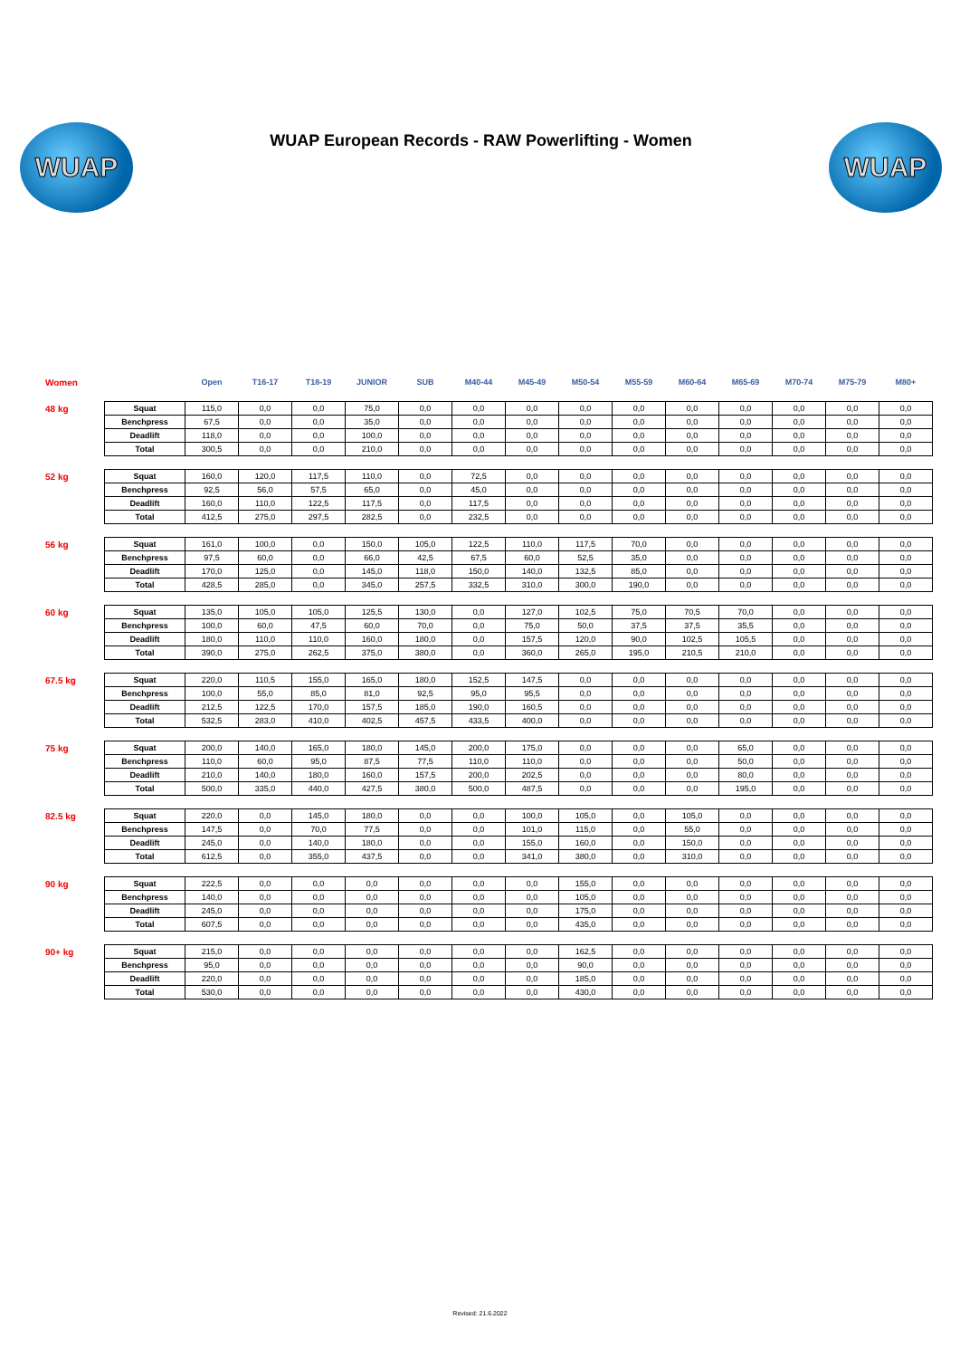WUAP
WUAP European Records - RAW Powerlifting - Women
WUAP
| Women | | Open | T16-17 | T18-19 | JUNIOR | SUB | M40-44 | M45-49 | M50-54 | M55-59 | M60-64 | M65-69 | M70-74 | M75-79 | M80+ |
| 48 kg | Squat | 115,0 | 0,0 | 0,0 | 75,0 | 0,0 | 0,0 | 0,0 | 0,0 | 0,0 | 0,0 | 0,0 | 0,0 | 0,0 | 0,0 |
| | Benchpress | 67,5 | 0,0 | 0,0 | 35,0 | 0,0 | 0,0 | 0,0 | 0,0 | 0,0 | 0,0 | 0,0 | 0,0 | 0,0 | 0,0 |
| | Deadlift | 118,0 | 0,0 | 0,0 | 100,0 | 0,0 | 0,0 | 0,0 | 0,0 | 0,0 | 0,0 | 0,0 | 0,0 | 0,0 | 0,0 |
| | Total | 300,5 | 0,0 | 0,0 | 210,0 | 0,0 | 0,0 | 0,0 | 0,0 | 0,0 | 0,0 | 0,0 | 0,0 | 0,0 | 0,0 |
| 52 kg | Squat | 160,0 | 120,0 | 117,5 | 110,0 | 0,0 | 72,5 | 0,0 | 0,0 | 0,0 | 0,0 | 0,0 | 0,0 | 0,0 | 0,0 |
| | Benchpress | 92,5 | 56,0 | 57,5 | 65,0 | 0,0 | 45,0 | 0,0 | 0,0 | 0,0 | 0,0 | 0,0 | 0,0 | 0,0 | 0,0 |
| | Deadlift | 160,0 | 110,0 | 122,5 | 117,5 | 0,0 | 117,5 | 0,0 | 0,0 | 0,0 | 0,0 | 0,0 | 0,0 | 0,0 | 0,0 |
| | Total | 412,5 | 275,0 | 297,5 | 282,5 | 0,0 | 232,5 | 0,0 | 0,0 | 0,0 | 0,0 | 0,0 | 0,0 | 0,0 | 0,0 |
| 56 kg | Squat | 161,0 | 100,0 | 0,0 | 150,0 | 105,0 | 122,5 | 110,0 | 117,5 | 70,0 | 0,0 | 0,0 | 0,0 | 0,0 | 0,0 |
| | Benchpress | 97,5 | 60,0 | 0,0 | 66,0 | 42,5 | 67,5 | 60,0 | 52,5 | 35,0 | 0,0 | 0,0 | 0,0 | 0,0 | 0,0 |
| | Deadlift | 170,0 | 125,0 | 0,0 | 145,0 | 118,0 | 150,0 | 140,0 | 132,5 | 85,0 | 0,0 | 0,0 | 0,0 | 0,0 | 0,0 |
| | Total | 428,5 | 285,0 | 0,0 | 345,0 | 257,5 | 332,5 | 310,0 | 300,0 | 190,0 | 0,0 | 0,0 | 0,0 | 0,0 | 0,0 |
| 60 kg | Squat | 135,0 | 105,0 | 105,0 | 125,5 | 130,0 | 0,0 | 127,0 | 102,5 | 75,0 | 70,5 | 70,0 | 0,0 | 0,0 | 0,0 |
| | Benchpress | 100,0 | 60,0 | 47,5 | 60,0 | 70,0 | 0,0 | 75,0 | 50,0 | 37,5 | 37,5 | 35,5 | 0,0 | 0,0 | 0,0 |
| | Deadlift | 180,0 | 110,0 | 110,0 | 160,0 | 180,0 | 0,0 | 157,5 | 120,0 | 90,0 | 102,5 | 105,5 | 0,0 | 0,0 | 0,0 |
| | Total | 390,0 | 275,0 | 262,5 | 375,0 | 380,0 | 0,0 | 360,0 | 265,0 | 195,0 | 210,5 | 210,0 | 0,0 | 0,0 | 0,0 |
| 67.5 kg | Squat | 220,0 | 110,5 | 155,0 | 165,0 | 180,0 | 152,5 | 147,5 | 0,0 | 0,0 | 0,0 | 0,0 | 0,0 | 0,0 | 0,0 |
| | Benchpress | 100,0 | 55,0 | 85,0 | 81,0 | 92,5 | 95,0 | 95,5 | 0,0 | 0,0 | 0,0 | 0,0 | 0,0 | 0,0 | 0,0 |
| | Deadlift | 212,5 | 122,5 | 170,0 | 157,5 | 185,0 | 190,0 | 160,5 | 0,0 | 0,0 | 0,0 | 0,0 | 0,0 | 0,0 | 0,0 |
| | Total | 532,5 | 283,0 | 410,0 | 402,5 | 457,5 | 433,5 | 400,0 | 0,0 | 0,0 | 0,0 | 0,0 | 0,0 | 0,0 | 0,0 |
| 75 kg | Squat | 200,0 | 140,0 | 165,0 | 180,0 | 145,0 | 200,0 | 175,0 | 0,0 | 0,0 | 0,0 | 65,0 | 0,0 | 0,0 | 0,0 |
| | Benchpress | 110,0 | 60,0 | 95,0 | 87,5 | 77,5 | 110,0 | 110,0 | 0,0 | 0,0 | 0,0 | 50,0 | 0,0 | 0,0 | 0,0 |
| | Deadlift | 210,0 | 140,0 | 180,0 | 160,0 | 157,5 | 200,0 | 202,5 | 0,0 | 0,0 | 0,0 | 80,0 | 0,0 | 0,0 | 0,0 |
| | Total | 500,0 | 335,0 | 440,0 | 427,5 | 380,0 | 500,0 | 487,5 | 0,0 | 0,0 | 0,0 | 195,0 | 0,0 | 0,0 | 0,0 |
| 82.5 kg | Squat | 220,0 | 0,0 | 145,0 | 180,0 | 0,0 | 0,0 | 100,0 | 105,0 | 0,0 | 105,0 | 0,0 | 0,0 | 0,0 | 0,0 |
| | Benchpress | 147,5 | 0,0 | 70,0 | 77,5 | 0,0 | 0,0 | 101,0 | 115,0 | 0,0 | 55,0 | 0,0 | 0,0 | 0,0 | 0,0 |
| | Deadlift | 245,0 | 0,0 | 140,0 | 180,0 | 0,0 | 0,0 | 155,0 | 160,0 | 0,0 | 150,0 | 0,0 | 0,0 | 0,0 | 0,0 |
| | Total | 612,5 | 0,0 | 355,0 | 437,5 | 0,0 | 0,0 | 341,0 | 380,0 | 0,0 | 310,0 | 0,0 | 0,0 | 0,0 | 0,0 |
| 90 kg | Squat | 222,5 | 0,0 | 0,0 | 0,0 | 0,0 | 0,0 | 0,0 | 155,0 | 0,0 | 0,0 | 0,0 | 0,0 | 0,0 | 0,0 |
| | Benchpress | 140,0 | 0,0 | 0,0 | 0,0 | 0,0 | 0,0 | 0,0 | 105,0 | 0,0 | 0,0 | 0,0 | 0,0 | 0,0 | 0,0 |
| | Deadlift | 245,0 | 0,0 | 0,0 | 0,0 | 0,0 | 0,0 | 0,0 | 175,0 | 0,0 | 0,0 | 0,0 | 0,0 | 0,0 | 0,0 |
| | Total | 607,5 | 0,0 | 0,0 | 0,0 | 0,0 | 0,0 | 0,0 | 435,0 | 0,0 | 0,0 | 0,0 | 0,0 | 0,0 | 0,0 |
| 90+ kg | Squat | 215,0 | 0,0 | 0,0 | 0,0 | 0,0 | 0,0 | 0,0 | 162,5 | 0,0 | 0,0 | 0,0 | 0,0 | 0,0 | 0,0 |
| | Benchpress | 95,0 | 0,0 | 0,0 | 0,0 | 0,0 | 0,0 | 0,0 | 90,0 | 0,0 | 0,0 | 0,0 | 0,0 | 0,0 | 0,0 |
| | Deadlift | 220,0 | 0,0 | 0,0 | 0,0 | 0,0 | 0,0 | 0,0 | 185,0 | 0,0 | 0,0 | 0,0 | 0,0 | 0,0 | 0,0 |
| | Total | 530,0 | 0,0 | 0,0 | 0,0 | 0,0 | 0,0 | 0,0 | 430,0 | 0,0 | 0,0 | 0,0 | 0,0 | 0,0 | 0,0 |
Revised: 21.6.2022